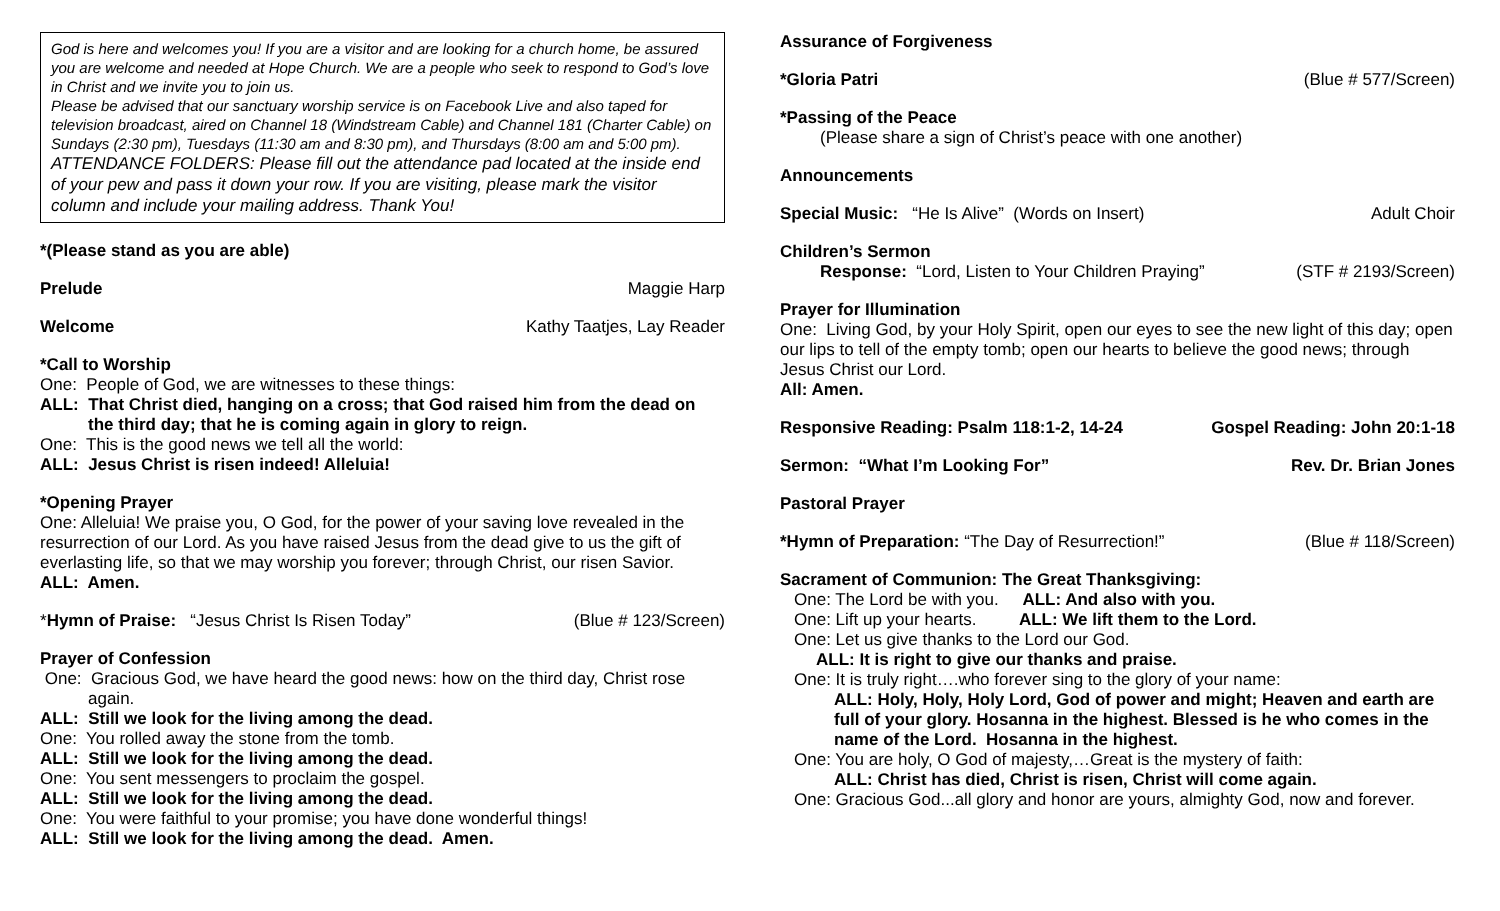God is here and welcomes you! If you are a visitor and are looking for a church home, be assured you are welcome and needed at Hope Church. We are a people who seek to respond to God’s love in Christ and we invite you to join us.
Please be advised that our sanctuary worship service is on Facebook Live and also taped for television broadcast, aired on Channel 18 (Windstream Cable) and Channel 181 (Charter Cable) on Sundays (2:30 pm), Tuesdays (11:30 am and 8:30 pm), and Thursdays (8:00 am and 5:00 pm).
ATTENDANCE FOLDERS: Please fill out the attendance pad located at the inside end of your pew and pass it down your row. If you are visiting, please mark the visitor column and include your mailing address. Thank You!
*(Please stand as you are able)
Prelude Maggie Harp
Welcome Kathy Taatjes, Lay Reader
*Call to Worship
One: People of God, we are witnesses to these things:
ALL: That Christ died, hanging on a cross; that God raised him from the dead on the third day; that he is coming again in glory to reign.
One: This is the good news we tell all the world:
ALL: Jesus Christ is risen indeed! Alleluia!
*Opening Prayer
One: Alleluia! We praise you, O God, for the power of your saving love revealed in the resurrection of our Lord. As you have raised Jesus from the dead give to us the gift of everlasting life, so that we may worship you forever; through Christ, our risen Savior.
ALL: Amen.
*Hymn of Praise: “Jesus Christ Is Risen Today” (Blue # 123/Screen)
Prayer of Confession
One: Gracious God, we have heard the good news: how on the third day, Christ rose again.
ALL: Still we look for the living among the dead.
One: You rolled away the stone from the tomb.
ALL: Still we look for the living among the dead.
One: You sent messengers to proclaim the gospel.
ALL: Still we look for the living among the dead.
One: You were faithful to your promise; you have done wonderful things!
ALL: Still we look for the living among the dead. Amen.
Assurance of Forgiveness
*Gloria Patri (Blue # 577/Screen)
*Passing of the Peace
(Please share a sign of Christ’s peace with one another)
Announcements
Special Music: “He Is Alive” (Words on Insert) Adult Choir
Children’s Sermon
Response: “Lord, Listen to Your Children Praying” (STF # 2193/Screen)
Prayer for Illumination
One: Living God, by your Holy Spirit, open our eyes to see the new light of this day; open our lips to tell of the empty tomb; open our hearts to believe the good news; through Jesus Christ our Lord.
All: Amen.
Responsive Reading: Psalm 118:1-2, 14-24 Gospel Reading: John 20:1-18
Sermon: “What I’m Looking For” Rev. Dr. Brian Jones
Pastoral Prayer
*Hymn of Preparation: “The Day of Resurrection!” (Blue # 118/Screen)
Sacrament of Communion: The Great Thanksgiving:
One: The Lord be with you. ALL: And also with you.
One: Lift up your hearts. ALL: We lift them to the Lord.
One: Let us give thanks to the Lord our God.
ALL: It is right to give our thanks and praise.
One: It is truly right….who forever sing to the glory of your name:
ALL: Holy, Holy, Holy Lord, God of power and might; Heaven and earth are full of your glory. Hosanna in the highest. Blessed is he who comes in the name of the Lord. Hosanna in the highest.
One: You are holy, O God of majesty,…Great is the mystery of faith:
ALL: Christ has died, Christ is risen, Christ will come again.
One: Gracious God...all glory and honor are yours, almighty God, now and forever.